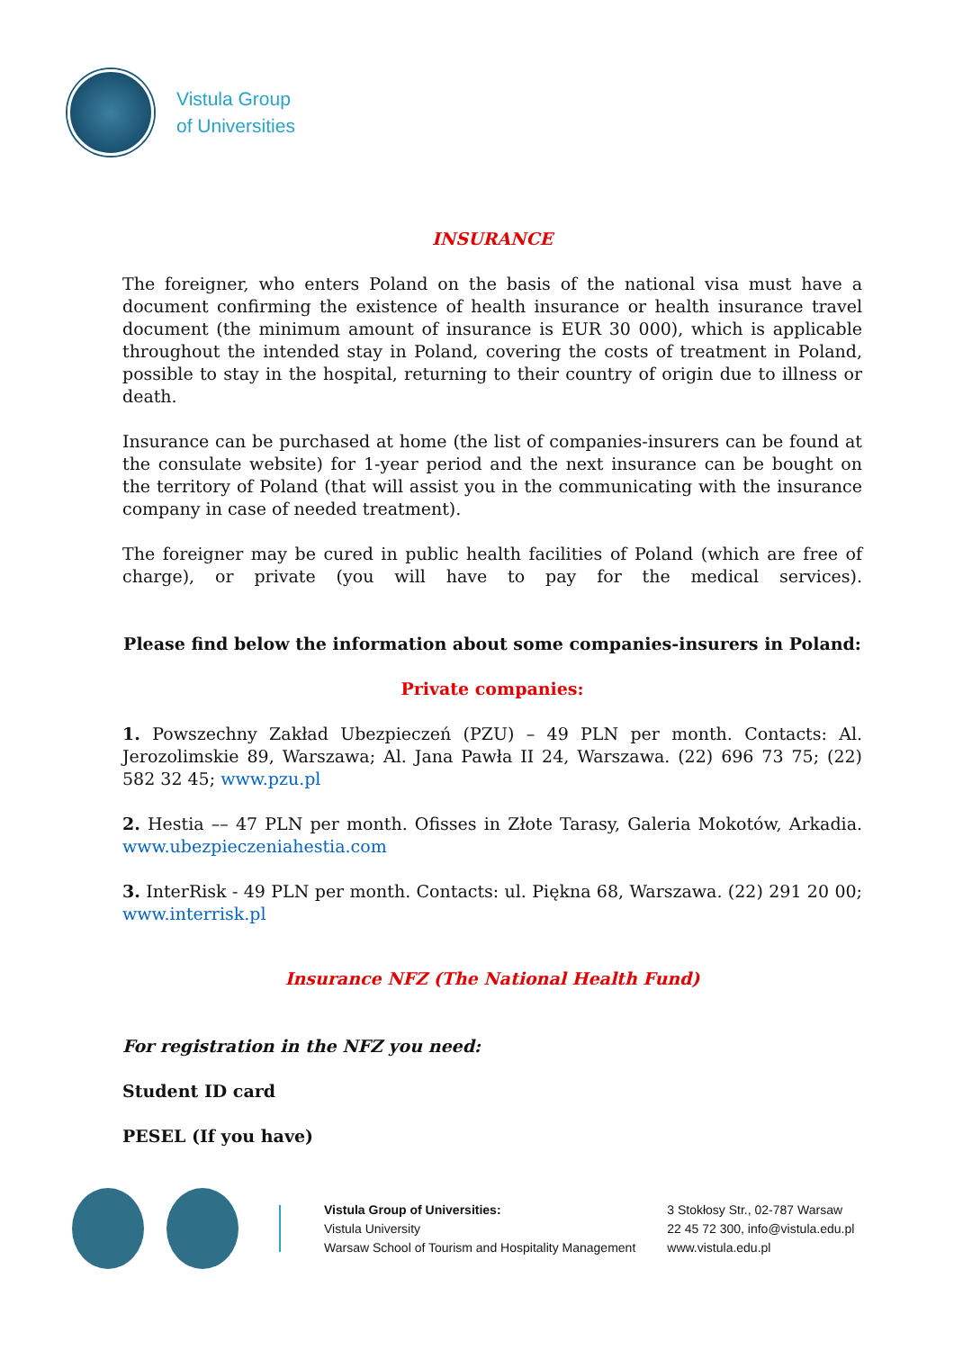Vistula Group
of Universities
INSURANCE
The foreigner, who enters Poland on the basis of the national visa must have a document confirming the existence of health insurance or health insurance travel document (the minimum amount of insurance is EUR 30 000), which is applicable throughout the intended stay in Poland, covering the costs of treatment in Poland, possible to stay in the hospital, returning to their country of origin due to illness or death.
Insurance can be purchased at home (the list of companies-insurers can be found at the consulate website) for 1-year period and the next insurance can be bought on the territory of Poland (that will assist you in the communicating with the insurance company in case of needed treatment).
The foreigner may be cured in public health facilities of Poland (which are free of charge), or private (you will have to pay for the medical services).
Please find below the information about some companies-insurers in Poland:
Private companies:
1. Powszechny Zakład Ubezpieczeń (PZU) – 49 PLN per month. Contacts: Al. Jerozolimskie 89, Warszawa; Al. Jana Pawła II 24, Warszawa. (22) 696 73 75; (22) 582 32 45; www.pzu.pl
2. Hestia –– 47 PLN per month. Ofisses in Złote Tarasy, Galeria Mokotów, Arkadia. www.ubezpieczeniahestia.com
3. InterRisk - 49 PLN per month. Contacts: ul. Piękna 68, Warszawa. (22) 291 20 00; www.interrisk.pl
Insurance NFZ (The National Health Fund)
For registration in the NFZ you need:
Student ID card
PESEL (If you have)
Vistula Group of Universities:
Vistula University
Warsaw School of Tourism and Hospitality Management
3 Stokłosy Str., 02-787 Warsaw
22 45 72 300, info@vistula.edu.pl
www.vistula.edu.pl